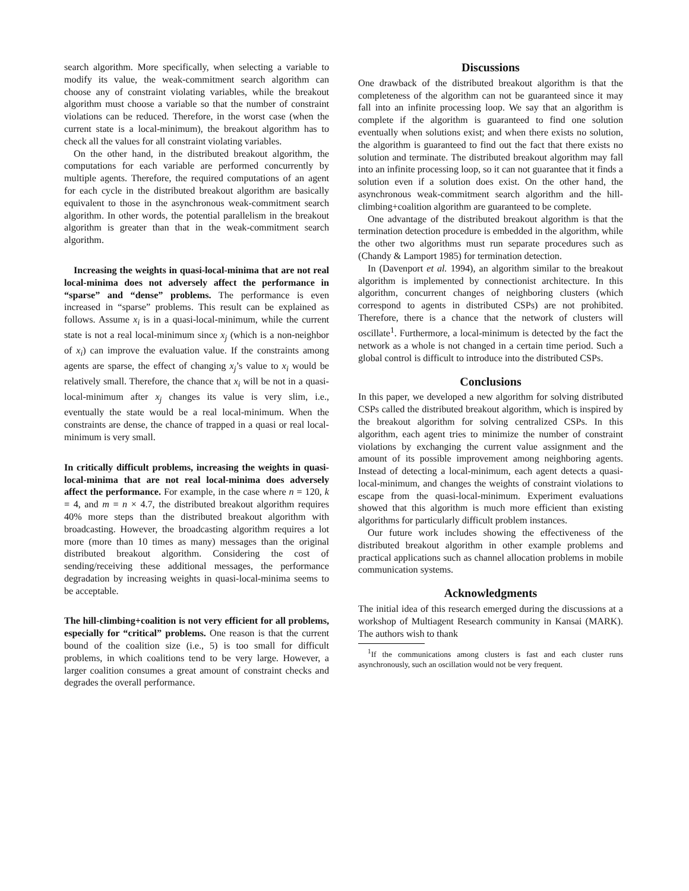search algorithm. More specifically, when selecting a variable to modify its value, the weak-commitment search algorithm can choose any of constraint violating variables, while the breakout algorithm must choose a variable so that the number of constraint violations can be reduced. Therefore, in the worst case (when the current state is a local-minimum), the breakout algorithm has to check all the values for all constraint violating variables.
On the other hand, in the distributed breakout algorithm, the computations for each variable are performed concurrently by multiple agents. Therefore, the required computations of an agent for each cycle in the distributed breakout algorithm are basically equivalent to those in the asynchronous weak-commitment search algorithm. In other words, the potential parallelism in the breakout algorithm is greater than that in the weak-commitment search algorithm.
Increasing the weights in quasi-local-minima that are not real local-minima does not adversely affect the performance in “sparse” and “dense” problems. The performance is even increased in “sparse” problems. This result can be explained as follows. Assume x<sub>i</sub> is in a quasi-local-minimum, while the current state is not a real local-minimum since x<sub>j</sub> (which is a non-neighbor of x<sub>i</sub>) can improve the evaluation value. If the constraints among agents are sparse, the effect of changing x<sub>j</sub>’s value to x<sub>i</sub> would be relatively small. Therefore, the chance that x<sub>i</sub> will be not in a quasi-local-minimum after x<sub>j</sub> changes its value is very slim, i.e., eventually the state would be a real local-minimum. When the constraints are dense, the chance of trapped in a quasi or real local-minimum is very small.
In critically difficult problems, increasing the weights in quasi-local-minima that are not real local-minima does adversely affect the performance. For example, in the case where n = 120, k = 4, and m = n × 4.7, the distributed breakout algorithm requires 40% more steps than the distributed breakout algorithm with broadcasting. However, the broadcasting algorithm requires a lot more (more than 10 times as many) messages than the original distributed breakout algorithm. Considering the cost of sending/receiving these additional messages, the performance degradation by increasing weights in quasi-local-minima seems to be acceptable.
The hill-climbing+coalition is not very efficient for all problems, especially for “critical” problems. One reason is that the current bound of the coalition size (i.e., 5) is too small for difficult problems, in which coalitions tend to be very large. However, a larger coalition consumes a great amount of constraint checks and degrades the overall performance.
Discussions
One drawback of the distributed breakout algorithm is that the completeness of the algorithm can not be guaranteed since it may fall into an infinite processing loop. We say that an algorithm is complete if the algorithm is guaranteed to find one solution eventually when solutions exist; and when there exists no solution, the algorithm is guaranteed to find out the fact that there exists no solution and terminate. The distributed breakout algorithm may fall into an infinite processing loop, so it can not guarantee that it finds a solution even if a solution does exist. On the other hand, the asynchronous weak-commitment search algorithm and the hill-climbing+coalition algorithm are guaranteed to be complete.
One advantage of the distributed breakout algorithm is that the termination detection procedure is embedded in the algorithm, while the other two algorithms must run separate procedures such as (Chandy & Lamport 1985) for termination detection.
In (Davenport et al. 1994), an algorithm similar to the breakout algorithm is implemented by connectionist architecture. In this algorithm, concurrent changes of neighboring clusters (which correspond to agents in distributed CSPs) are not prohibited. Therefore, there is a chance that the network of clusters will oscillate<sup>1</sup>. Furthermore, a local-minimum is detected by the fact the network as a whole is not changed in a certain time period. Such a global control is difficult to introduce into the distributed CSPs.
Conclusions
In this paper, we developed a new algorithm for solving distributed CSPs called the distributed breakout algorithm, which is inspired by the breakout algorithm for solving centralized CSPs. In this algorithm, each agent tries to minimize the number of constraint violations by exchanging the current value assignment and the amount of its possible improvement among neighboring agents. Instead of detecting a local-minimum, each agent detects a quasi-local-minimum, and changes the weights of constraint violations to escape from the quasi-local-minimum. Experiment evaluations showed that this algorithm is much more efficient than existing algorithms for particularly difficult problem instances.
Our future work includes showing the effectiveness of the distributed breakout algorithm in other example problems and practical applications such as channel allocation problems in mobile communication systems.
Acknowledgments
The initial idea of this research emerged during the discussions at a workshop of Multiagent Research community in Kansai (MARK). The authors wish to thank
<sup>1</sup> If the communications among clusters is fast and each cluster runs asynchronously, such an oscillation would not be very frequent.